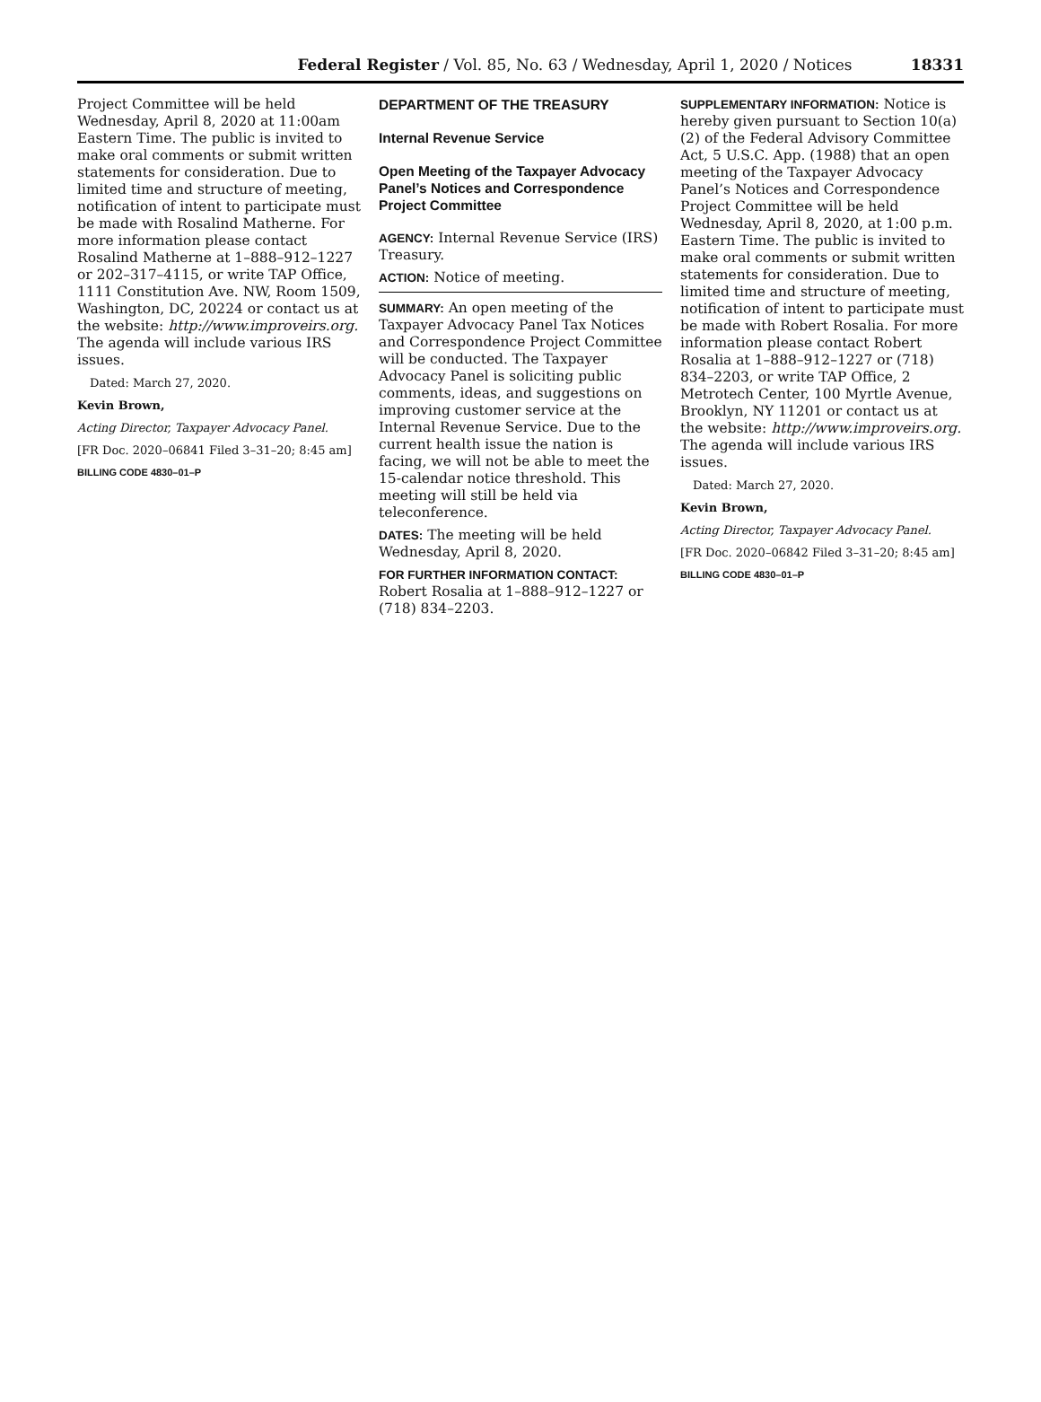Federal Register / Vol. 85, No. 63 / Wednesday, April 1, 2020 / Notices 18331
Project Committee will be held Wednesday, April 8, 2020 at 11:00am Eastern Time. The public is invited to make oral comments or submit written statements for consideration. Due to limited time and structure of meeting, notification of intent to participate must be made with Rosalind Matherne. For more information please contact Rosalind Matherne at 1–888–912–1227 or 202–317–4115, or write TAP Office, 1111 Constitution Ave. NW, Room 1509, Washington, DC, 20224 or contact us at the website: http://www.improveirs.org. The agenda will include various IRS issues.
Dated: March 27, 2020.
Kevin Brown,
Acting Director, Taxpayer Advocacy Panel.
[FR Doc. 2020–06841 Filed 3–31–20; 8:45 am]
BILLING CODE 4830–01–P
DEPARTMENT OF THE TREASURY
Internal Revenue Service
Open Meeting of the Taxpayer Advocacy Panel’s Notices and Correspondence Project Committee
AGENCY: Internal Revenue Service (IRS) Treasury.
ACTION: Notice of meeting.
SUMMARY: An open meeting of the Taxpayer Advocacy Panel Tax Notices and Correspondence Project Committee will be conducted. The Taxpayer Advocacy Panel is soliciting public comments, ideas, and suggestions on improving customer service at the Internal Revenue Service. Due to the current health issue the nation is facing, we will not be able to meet the 15-calendar notice threshold. This meeting will still be held via teleconference.
DATES: The meeting will be held Wednesday, April 8, 2020.
FOR FURTHER INFORMATION CONTACT: Robert Rosalia at 1–888–912–1227 or (718) 834–2203.
SUPPLEMENTARY INFORMATION: Notice is hereby given pursuant to Section 10(a)(2) of the Federal Advisory Committee Act, 5 U.S.C. App. (1988) that an open meeting of the Taxpayer Advocacy Panel’s Notices and Correspondence Project Committee will be held Wednesday, April 8, 2020, at 1:00 p.m. Eastern Time. The public is invited to make oral comments or submit written statements for consideration. Due to limited time and structure of meeting, notification of intent to participate must be made with Robert Rosalia. For more information please contact Robert Rosalia at 1–888–912–1227 or (718) 834–2203, or write TAP Office, 2 Metrotech Center, 100 Myrtle Avenue, Brooklyn, NY 11201 or contact us at the website: http://www.improveirs.org. The agenda will include various IRS issues.
Dated: March 27, 2020.
Kevin Brown,
Acting Director, Taxpayer Advocacy Panel.
[FR Doc. 2020–06842 Filed 3–31–20; 8:45 am]
BILLING CODE 4830–01–P